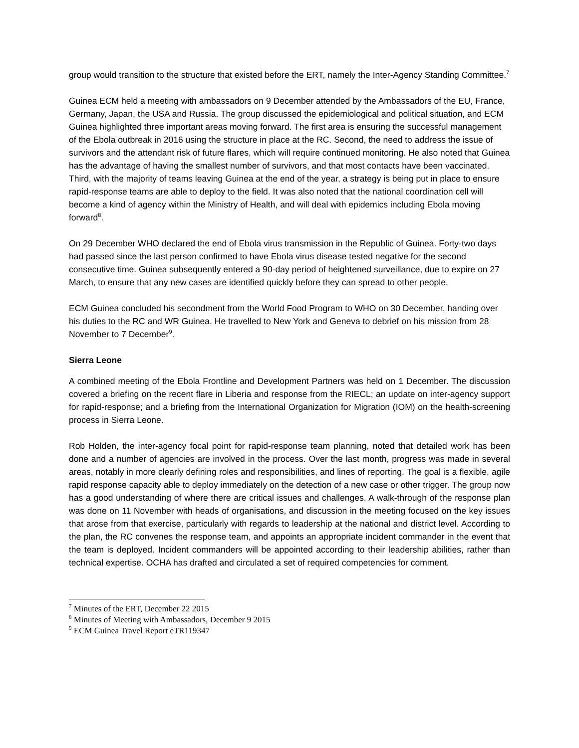group would transition to the structure that existed before the ERT, namely the Inter-Agency Standing Committee.<sup>7</sup>
Guinea ECM held a meeting with ambassadors on 9 December attended by the Ambassadors of the EU, France, Germany, Japan, the USA and Russia. The group discussed the epidemiological and political situation, and ECM Guinea highlighted three important areas moving forward. The first area is ensuring the successful management of the Ebola outbreak in 2016 using the structure in place at the RC. Second, the need to address the issue of survivors and the attendant risk of future flares, which will require continued monitoring. He also noted that Guinea has the advantage of having the smallest number of survivors, and that most contacts have been vaccinated. Third, with the majority of teams leaving Guinea at the end of the year, a strategy is being put in place to ensure rapid-response teams are able to deploy to the field. It was also noted that the national coordination cell will become a kind of agency within the Ministry of Health, and will deal with epidemics including Ebola moving forward<sup>8</sup>.
On 29 December WHO declared the end of Ebola virus transmission in the Republic of Guinea. Forty-two days had passed since the last person confirmed to have Ebola virus disease tested negative for the second consecutive time. Guinea subsequently entered a 90-day period of heightened surveillance, due to expire on 27 March, to ensure that any new cases are identified quickly before they can spread to other people.
ECM Guinea concluded his secondment from the World Food Program to WHO on 30 December, handing over his duties to the RC and WR Guinea. He travelled to New York and Geneva to debrief on his mission from 28 November to 7 December<sup>9</sup>.
Sierra Leone
A combined meeting of the Ebola Frontline and Development Partners was held on 1 December. The discussion covered a briefing on the recent flare in Liberia and response from the RIECL; an update on inter-agency support for rapid-response; and a briefing from the International Organization for Migration (IOM) on the health-screening process in Sierra Leone.
Rob Holden, the inter-agency focal point for rapid-response team planning, noted that detailed work has been done and a number of agencies are involved in the process. Over the last month, progress was made in several areas, notably in more clearly defining roles and responsibilities, and lines of reporting. The goal is a flexible, agile rapid response capacity able to deploy immediately on the detection of a new case or other trigger. The group now has a good understanding of where there are critical issues and challenges. A walk-through of the response plan was done on 11 November with heads of organisations, and discussion in the meeting focused on the key issues that arose from that exercise, particularly with regards to leadership at the national and district level. According to the plan, the RC convenes the response team, and appoints an appropriate incident commander in the event that the team is deployed. Incident commanders will be appointed according to their leadership abilities, rather than technical expertise. OCHA has drafted and circulated a set of required competencies for comment.
<sup>7</sup> Minutes of the ERT, December 22 2015
<sup>8</sup> Minutes of Meeting with Ambassadors, December 9 2015
<sup>9</sup> ECM Guinea Travel Report eTR119347